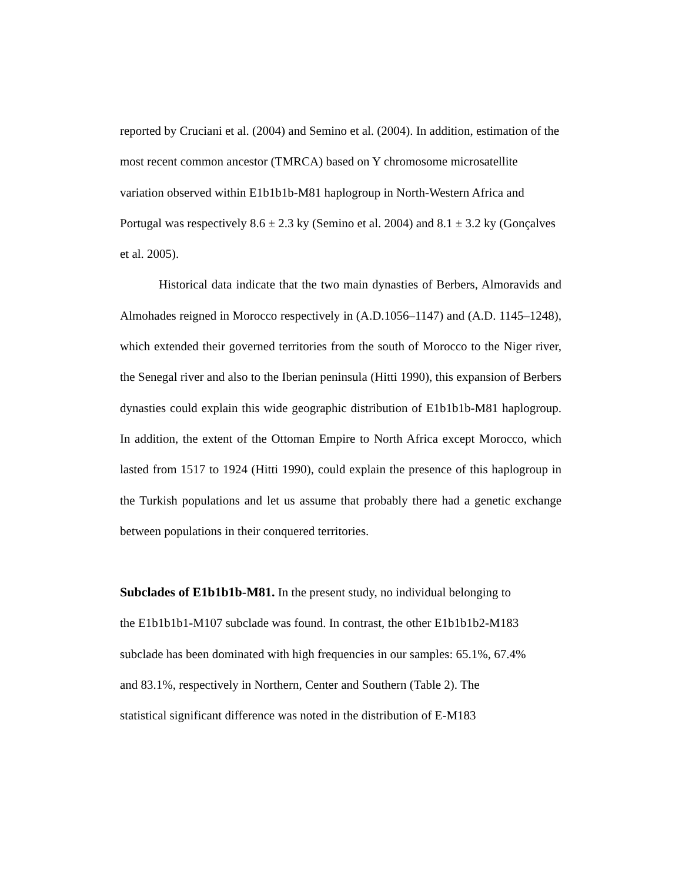reported by Cruciani et al. (2004) and Semino et al. (2004). In addition, estimation of the most recent common ancestor (TMRCA) based on Y chromosome microsatellite variation observed within E1b1b1b-M81 haplogroup in North-Western Africa and Portugal was respectively 8.6 ± 2.3 ky (Semino et al. 2004) and 8.1 ± 3.2 ky (Gonçalves et al. 2005).
Historical data indicate that the two main dynasties of Berbers, Almoravids and Almohades reigned in Morocco respectively in (A.D.1056–1147) and (A.D. 1145–1248), which extended their governed territories from the south of Morocco to the Niger river, the Senegal river and also to the Iberian peninsula (Hitti 1990), this expansion of Berbers dynasties could explain this wide geographic distribution of E1b1b1b-M81 haplogroup. In addition, the extent of the Ottoman Empire to North Africa except Morocco, which lasted from 1517 to 1924 (Hitti 1990), could explain the presence of this haplogroup in the Turkish populations and let us assume that probably there had a genetic exchange between populations in their conquered territories.
Subclades of E1b1b1b-M81. In the present study, no individual belonging to
the E1b1b1b1-M107 subclade was found. In contrast, the other E1b1b1b2-M183
subclade has been dominated with high frequencies in our samples: 65.1%, 67.4%
and 83.1%, respectively in Northern, Center and Southern (Table 2). The
statistical significant difference was noted in the distribution of E-M183